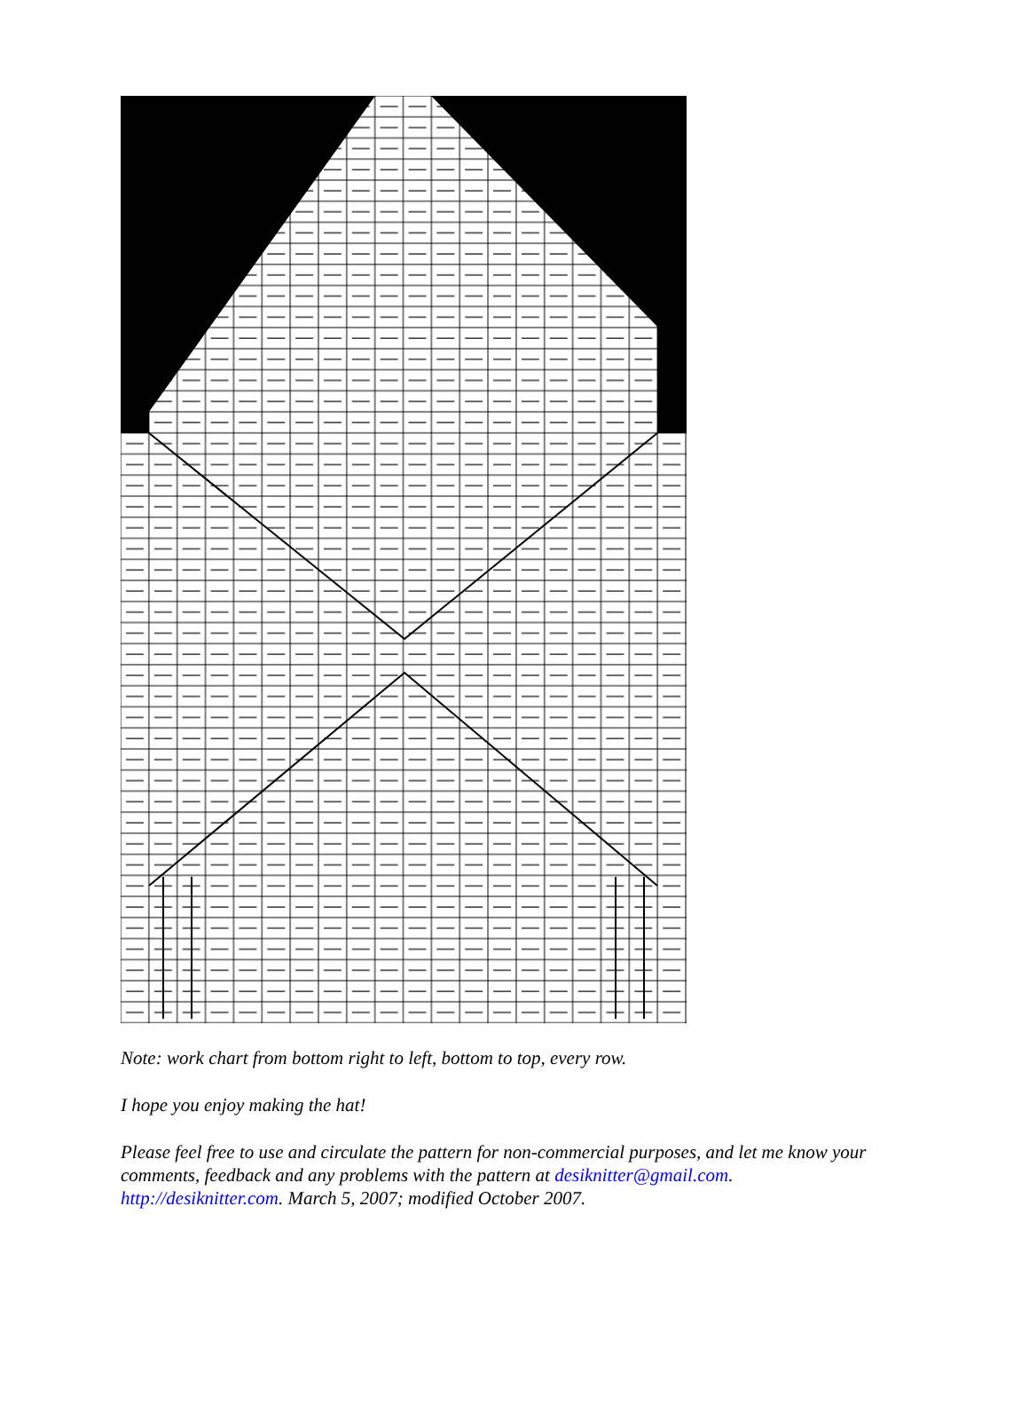Note: work chart from bottom right to left, bottom to top, every row.
I hope you enjoy making the hat!
Please feel free to use and circulate the pattern for non-commercial purposes, and let me know your comments, feedback and any problems with the pattern at desiknitter@gmail.com. http://desiknitter.com. March 5, 2007; modified October 2007.